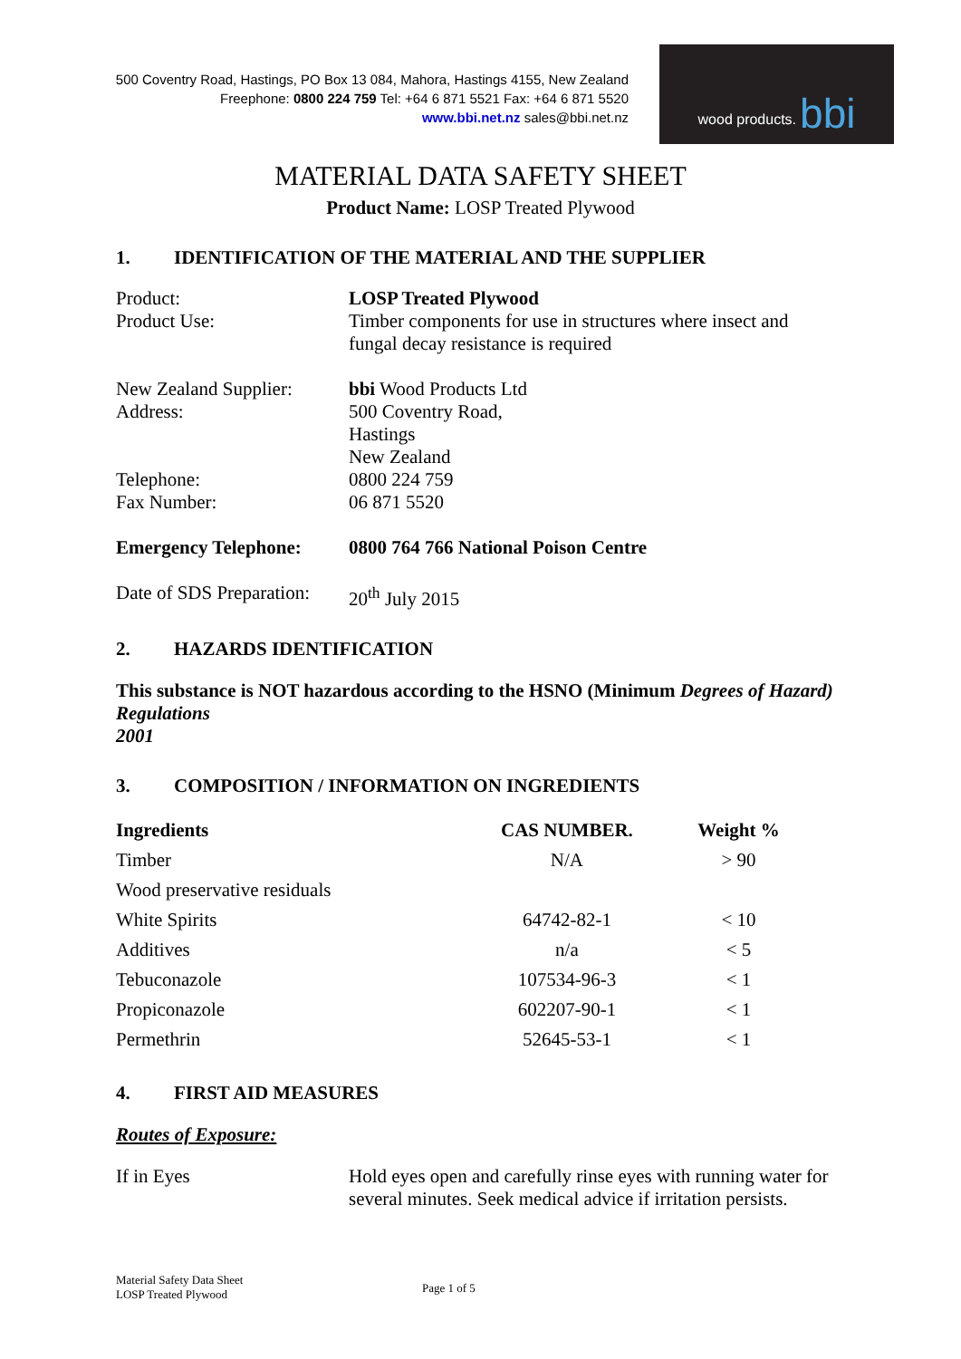500 Coventry Road, Hastings, PO Box 13 084, Mahora, Hastings 4155, New Zealand
Freephone: 0800 224 759 Tel: +64 6 871 5521 Fax: +64 6 871 5520
www.bbi.net.nz sales@bbi.net.nz
wood products. bbi
MATERIAL DATA SAFETY SHEET
Product Name: LOSP Treated Plywood
1. IDENTIFICATION OF THE MATERIAL AND THE SUPPLIER
Product: LOSP Treated Plywood
Product Use: Timber components for use in structures where insect and fungal decay resistance is required
New Zealand Supplier:
bbi Wood Products Ltd
Address: 500 Coventry Road,
Hastings
New Zealand
Telephone: 0800 224 759
Fax Number: 06 871 5520
Emergency Telephone: 0800 764 766 National Poison Centre
Date of SDS Preparation:
20<sup>th</sup> July 2015
2. HAZARDS IDENTIFICATION
This substance is NOT hazardous according to the HSNO (Minimum Degrees of Hazard) Regulations
2001
3. COMPOSITION / INFORMATION ON INGREDIENTS
| Ingredients | CAS NUMBER. | Weight % |
| --- | --- | --- |
| Timber | N/A | > 90 |
| Wood preservative residuals | | |
| White Spirits | 64742-82-1 | < 10 |
| Additives | n/a | < 5 |
| Tebuconazole | 107534-96-3 | < 1 |
| Propiconazole | 602207-90-1 | < 1 |
| Permethrin | 52645-53-1 | < 1 |
4. FIRST AID MEASURES
Routes of Exposure:
If in Eyes Hold eyes open and carefully rinse eyes with running water for several minutes. Seek medical advice if irritation persists.
Material Safety Data Sheet
LOSP Treated Plywood
Page 1 of 5